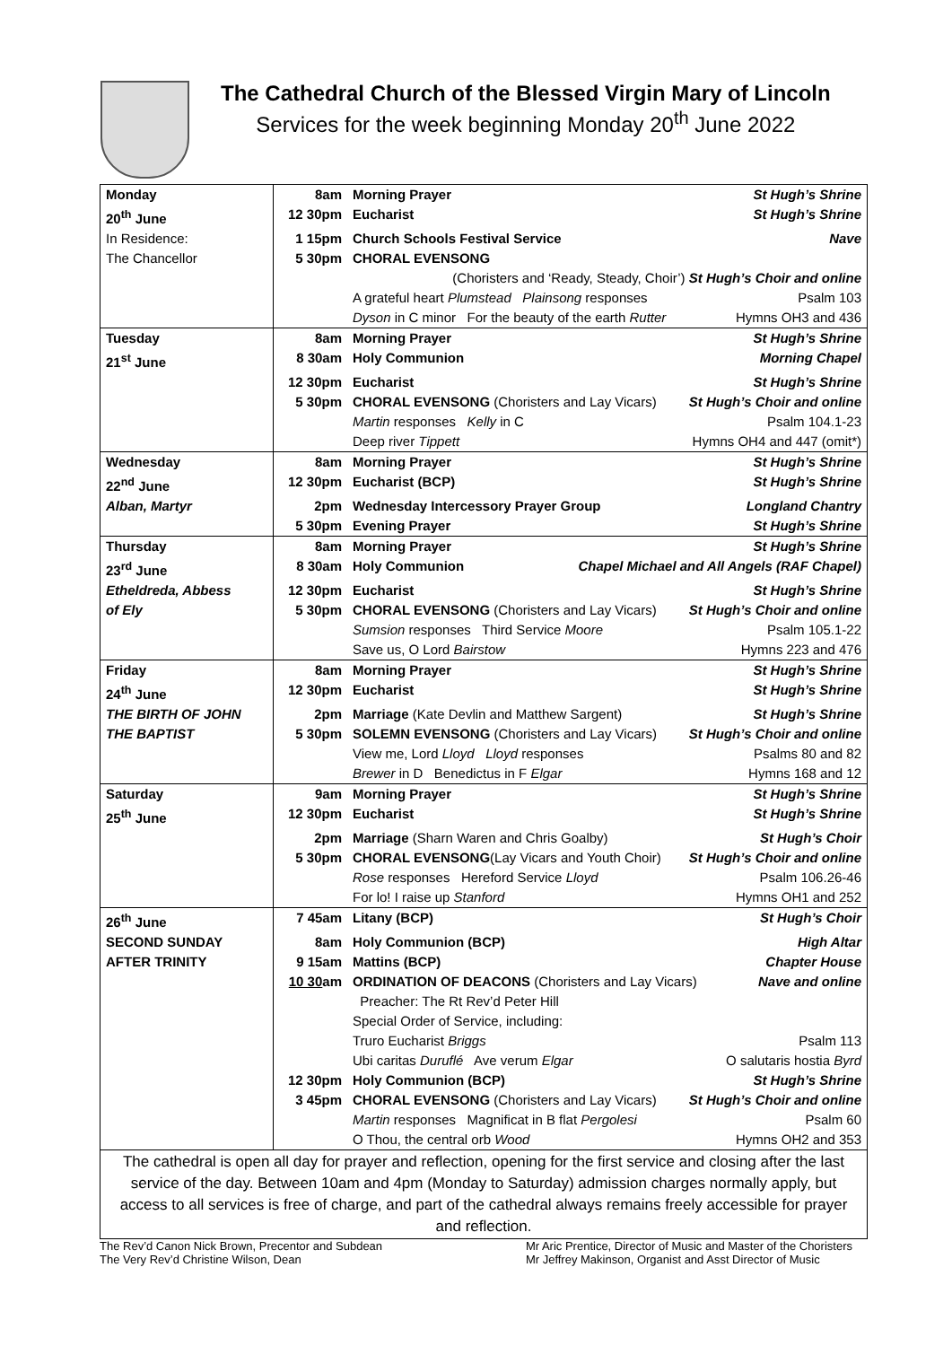The Cathedral Church of the Blessed Virgin Mary of Lincoln
Services for the week beginning Monday 20<sup>th</sup> June 2022
| Monday | 8am | Morning Prayer St Hugh’s Shrine |
| 20<sup>th</sup> June | 12 30pm | Eucharist St Hugh’s Shrine |
| In Residence: | 1 15pm | Church Schools Festival Service Nave |
| The Chancellor | 5 30pm | CHORAL EVENSONG |
| | | (Choristers and ‘Ready, Steady, Choir’) St Hugh’s Choir and online |
| | | A grateful heart Plumstead Plainsong responses Psalm 103 |
| | | Dyson in C minor For the beauty of the earth Rutter Hymns OH3 and 436 |
| Tuesday | 8am | Morning Prayer St Hugh’s Shrine |
| 21<sup>st</sup> June | 8 30am | Holy Communion Morning Chapel |
| | 12 30pm | Eucharist St Hugh’s Shrine |
| | 5 30pm | CHORAL EVENSONG (Choristers and Lay Vicars) St Hugh’s Choir and online |
| | | Martin responses Kelly in C Psalm 104.1-23 |
| | | Deep river Tippett Hymns OH4 and 447 (omit*) |
| Wednesday | 8am | Morning Prayer St Hugh’s Shrine |
| 22<sup>nd</sup> June | 12 30pm | Eucharist (BCP) St Hugh’s Shrine |
| Alban, Martyr | 2pm | Wednesday Intercessory Prayer Group Longland Chantry |
| | 5 30pm | Evening Prayer St Hugh’s Shrine |
| Thursday | 8am | Morning Prayer St Hugh’s Shrine |
| 23<sup>rd</sup> June | 8 30am | Holy Communion Chapel Michael and All Angels (RAF Chapel) |
| Etheldreda, Abbess | 12 30pm | Eucharist St Hugh’s Shrine |
| of Ely | 5 30pm | CHORAL EVENSONG (Choristers and Lay Vicars) St Hugh’s Choir and online |
| | | Sumsion responses Third Service Moore Psalm 105.1-22 |
| | | Save us, O Lord Bairstow Hymns 223 and 476 |
| Friday | 8am | Morning Prayer St Hugh’s Shrine |
| 24<sup>th</sup> June | 12 30pm | Eucharist St Hugh’s Shrine |
| THE BIRTH OF JOHN | 2pm | Marriage (Kate Devlin and Matthew Sargent) St Hugh’s Shrine |
| THE BAPTIST | 5 30pm | SOLEMN EVENSONG (Choristers and Lay Vicars) St Hugh’s Choir and online |
| | | View me, Lord Lloyd Lloyd responses Psalms 80 and 82 |
| | | Brewer in D Benedictus in F Elgar Hymns 168 and 12 |
| Saturday | 9am | Morning Prayer St Hugh’s Shrine |
| 25<sup>th</sup> June | 12 30pm | Eucharist St Hugh’s Shrine |
| | 2pm | Marriage (Sharn Waren and Chris Goalby) St Hugh’s Choir |
| | 5 30pm | CHORAL EVENSONG (Lay Vicars and Youth Choir) St Hugh’s Choir and online |
| | | Rose responses Hereford Service Lloyd Psalm 106.26-46 |
| | | For lo! I raise up Stanford Hymns OH1 and 252 |
| 26<sup>th</sup> June | 7 45am | Litany (BCP) St Hugh’s Choir |
| SECOND SUNDAY | 8am | Holy Communion (BCP) High Altar |
| AFTER TRINITY | 9 15am | Mattins (BCP) Chapter House |
| | 10 30 am | ORDINATION OF DEACONS (Choristers and Lay Vicars) Nave and online |
| | | Preacher: The Rt Rev’d Peter Hill |
| | | Special Order of Service, including: |
| | | Truro Eucharist Briggs Psalm 113 |
| | | Ubi caritas Duruflé Ave verum Elgar O salutaris hostia Byrd |
| | 12 30pm | Holy Communion (BCP) St Hugh’s Shrine |
| | 3 45pm | CHORAL EVENSONG (Choristers and Lay Vicars) St Hugh’s Choir and online |
| | | Martin responses Magnificat in B flat Pergolesi Psalm 60 |
| | | O Thou, the central orb Wood Hymns OH2 and 353 |
| The cathedral is open all day for prayer and reflection, opening for the first service and closing after the last service of the day. Between 10am and 4pm (Monday to Saturday) admission charges normally apply, but access to all services is free of charge, and part of the cathedral always remains freely accessible for prayer and reflection. | | |
The Rev’d Canon Nick Brown, Precentor and Subdean
The Very Rev’d Christine Wilson, Dean
Mr Aric Prentice, Director of Music and Master of the Choristers
Mr Jeffrey Makinson, Organist and Asst Director of Music